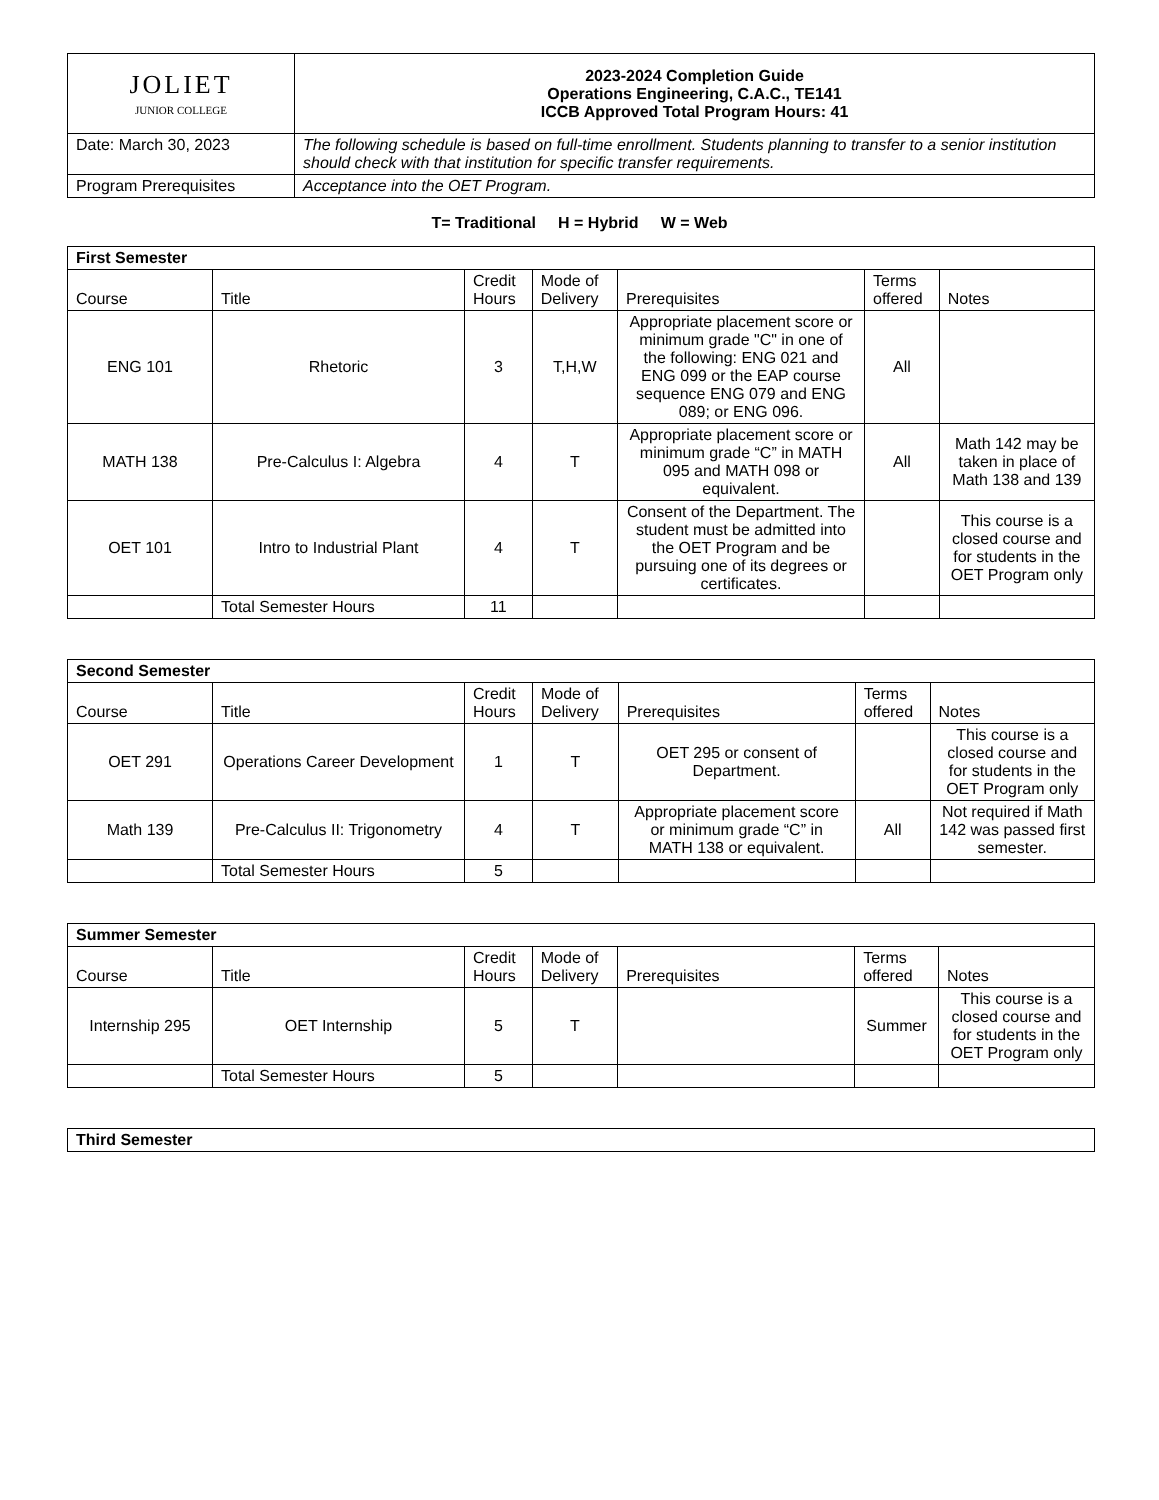| JOLIET JUNIOR COLLEGE | 2023-2024 Completion Guide Operations Engineering, C.A.C., TE141 ICCB Approved Total Program Hours: 41 |
| Date: March 30, 2023 | The following schedule is based on full-time enrollment. Students planning to transfer to a senior institution should check with that institution for specific transfer requirements. |
| Program Prerequisites | Acceptance into the OET Program. |
T= Traditional H = Hybrid W = Web
| First Semester | | | | | | |
| Course | Title | Credit Hours | Mode of Delivery | Prerequisites | Terms offered | Notes |
| ENG 101 | Rhetoric | 3 | T,H,W | Appropriate placement score or minimum grade "C" in one of the following: ENG 021 and ENG 099 or the EAP course sequence ENG 079 and ENG 089; or ENG 096. | All | |
| MATH 138 | Pre-Calculus I: Algebra | 4 | T | Appropriate placement score or minimum grade “C” in MATH 095 and MATH 098 or equivalent. | All | Math 142 may be taken in place of Math 138 and 139 |
| OET 101 | Intro to Industrial Plant | 4 | T | Consent of the Department. The student must be admitted into the OET Program and be pursuing one of its degrees or certificates. | | This course is a closed course and for students in the OET Program only |
| | Total Semester Hours | 11 | | | | |
| Second Semester | | | | | | |
| Course | Title | Credit Hours | Mode of Delivery | Prerequisites | Terms offered | Notes |
| OET 291 | Operations Career Development | 1 | T | OET 295 or consent of Department. | | This course is a closed course and for students in the OET Program only |
| Math 139 | Pre-Calculus II: Trigonometry | 4 | T | Appropriate placement score or minimum grade “C” in MATH 138 or equivalent. | All | Not required if Math 142 was passed first semester. |
| | Total Semester Hours | 5 | | | | |
| Summer Semester | | | | | | |
| Course | Title | Credit Hours | Mode of Delivery | Prerequisites | Terms offered | Notes |
| Internship 295 | OET Internship | 5 | T | | Summer | This course is a closed course and for students in the OET Program only |
| | Total Semester Hours | 5 | | | | |
| Third Semester |